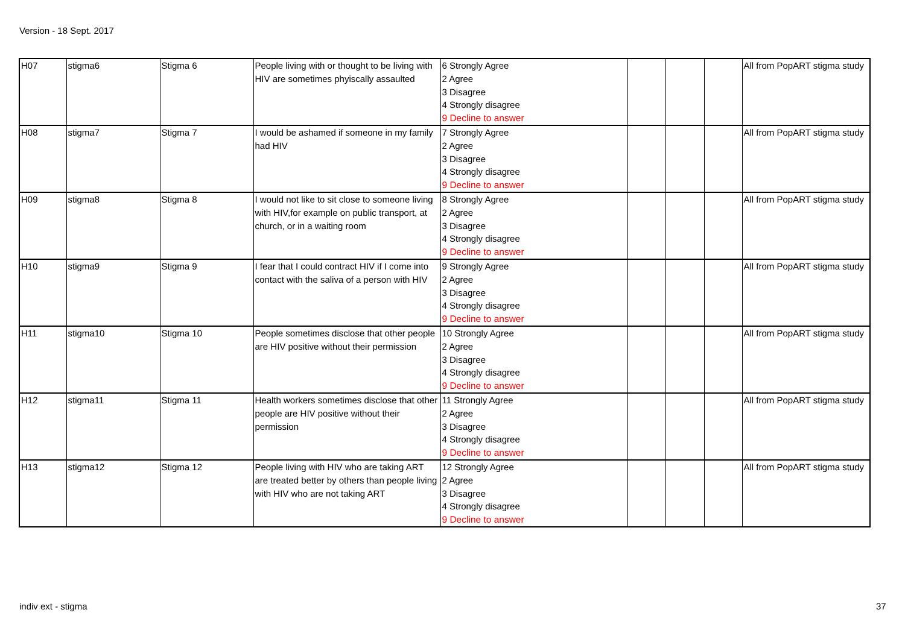Version - 18 Sept. 2017
| H07 | stigma6 | Stigma 6 | People living with or thought to be living with HIV are sometimes phyiscally assaulted | 6 Strongly Agree 2 Agree 3 Disagree 4 Strongly disagree 9 Decline to answer | | | | All from PopART stigma study |
| H08 | stigma7 | Stigma 7 | I would be ashamed if someone in my family had HIV | 7 Strongly Agree 2 Agree 3 Disagree 4 Strongly disagree 9 Decline to answer | | | | All from PopART stigma study |
| H09 | stigma8 | Stigma 8 | I would not like to sit close to someone living with HIV,for example on public transport, at church, or in a waiting room | 8 Strongly Agree 2 Agree 3 Disagree 4 Strongly disagree 9 Decline to answer | | | | All from PopART stigma study |
| H10 | stigma9 | Stigma 9 | I fear that I could contract HIV if I come into contact with the saliva of a person with HIV | 9 Strongly Agree 2 Agree 3 Disagree 4 Strongly disagree 9 Decline to answer | | | | All from PopART stigma study |
| H11 | stigma10 | Stigma 10 | People sometimes disclose that other people are HIV positive without their permission | 10 Strongly Agree 2 Agree 3 Disagree 4 Strongly disagree 9 Decline to answer | | | | All from PopART stigma study |
| H12 | stigma11 | Stigma 11 | Health workers sometimes disclose that other people are HIV positive without their permission | 11 Strongly Agree 2 Agree 3 Disagree 4 Strongly disagree 9 Decline to answer | | | | All from PopART stigma study |
| H13 | stigma12 | Stigma 12 | People living with HIV who are taking ART are treated better by others than people living with HIV who are not taking ART | 12 Strongly Agree 2 Agree 3 Disagree 4 Strongly disagree 9 Decline to answer | | | | All from PopART stigma study |
indiv ext - stigma 37